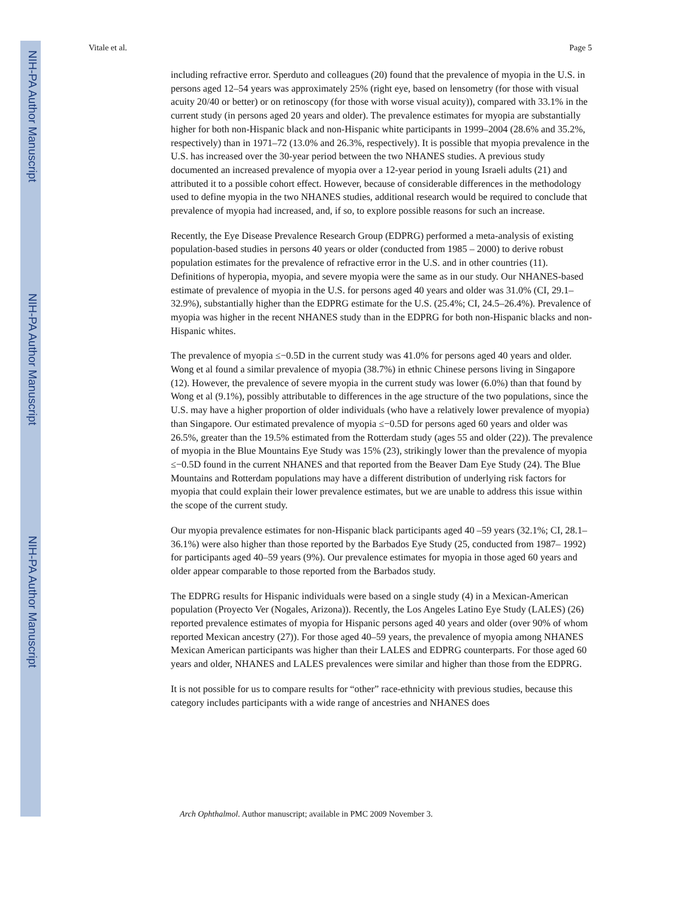NIH-PA Author Manuscript
NIH-PA Author Manuscript
NIH-PA Author Manuscript
Vitale et al. Page 5
including refractive error. Sperduto and colleagues (20) found that the prevalence of myopia in the U.S. in persons aged 12–54 years was approximately 25% (right eye, based on lensometry (for those with visual acuity 20/40 or better) or on retinoscopy (for those with worse visual acuity)), compared with 33.1% in the current study (in persons aged 20 years and older). The prevalence estimates for myopia are substantially higher for both non-Hispanic black and non-Hispanic white participants in 1999–2004 (28.6% and 35.2%, respectively) than in 1971–72 (13.0% and 26.3%, respectively). It is possible that myopia prevalence in the U.S. has increased over the 30-year period between the two NHANES studies. A previous study documented an increased prevalence of myopia over a 12-year period in young Israeli adults (21) and attributed it to a possible cohort effect. However, because of considerable differences in the methodology used to define myopia in the two NHANES studies, additional research would be required to conclude that prevalence of myopia had increased, and, if so, to explore possible reasons for such an increase.
Recently, the Eye Disease Prevalence Research Group (EDPRG) performed a meta-analysis of existing population-based studies in persons 40 years or older (conducted from 1985 – 2000) to derive robust population estimates for the prevalence of refractive error in the U.S. and in other countries (11). Definitions of hyperopia, myopia, and severe myopia were the same as in our study. Our NHANES-based estimate of prevalence of myopia in the U.S. for persons aged 40 years and older was 31.0% (CI, 29.1–32.9%), substantially higher than the EDPRG estimate for the U.S. (25.4%; CI, 24.5–26.4%). Prevalence of myopia was higher in the recent NHANES study than in the EDPRG for both non-Hispanic blacks and non-Hispanic whites.
The prevalence of myopia ≤−0.5D in the current study was 41.0% for persons aged 40 years and older. Wong et al found a similar prevalence of myopia (38.7%) in ethnic Chinese persons living in Singapore (12). However, the prevalence of severe myopia in the current study was lower (6.0%) than that found by Wong et al (9.1%), possibly attributable to differences in the age structure of the two populations, since the U.S. may have a higher proportion of older individuals (who have a relatively lower prevalence of myopia) than Singapore. Our estimated prevalence of myopia ≤−0.5D for persons aged 60 years and older was 26.5%, greater than the 19.5% estimated from the Rotterdam study (ages 55 and older (22)). The prevalence of myopia in the Blue Mountains Eye Study was 15% (23), strikingly lower than the prevalence of myopia ≤−0.5D found in the current NHANES and that reported from the Beaver Dam Eye Study (24). The Blue Mountains and Rotterdam populations may have a different distribution of underlying risk factors for myopia that could explain their lower prevalence estimates, but we are unable to address this issue within the scope of the current study.
Our myopia prevalence estimates for non-Hispanic black participants aged 40 –59 years (32.1%; CI, 28.1–36.1%) were also higher than those reported by the Barbados Eye Study (25, conducted from 1987– 1992) for participants aged 40–59 years (9%). Our prevalence estimates for myopia in those aged 60 years and older appear comparable to those reported from the Barbados study.
The EDPRG results for Hispanic individuals were based on a single study (4) in a Mexican-American population (Proyecto Ver (Nogales, Arizona)). Recently, the Los Angeles Latino Eye Study (LALES) (26) reported prevalence estimates of myopia for Hispanic persons aged 40 years and older (over 90% of whom reported Mexican ancestry (27)). For those aged 40–59 years, the prevalence of myopia among NHANES Mexican American participants was higher than their LALES and EDPRG counterparts. For those aged 60 years and older, NHANES and LALES prevalences were similar and higher than those from the EDPRG.
It is not possible for us to compare results for “other” race-ethnicity with previous studies, because this category includes participants with a wide range of ancestries and NHANES does
Arch Ophthalmol. Author manuscript; available in PMC 2009 November 3.